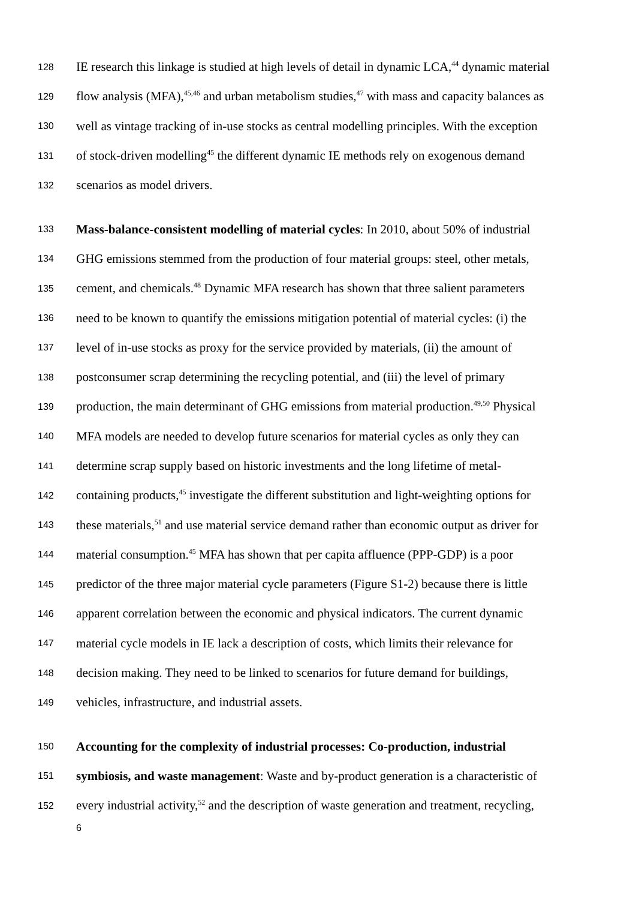128 IE research this linkage is studied at high levels of detail in dynamic LCA,<sup>44</sup> dynamic material
129 flow analysis (MFA),<sup>45,46</sup> and urban metabolism studies,<sup>47</sup> with mass and capacity balances as
130 well as vintage tracking of in-use stocks as central modelling principles. With the exception
131 of stock-driven modelling<sup>45</sup> the different dynamic IE methods rely on exogenous demand
132 scenarios as model drivers.
133 Mass-balance-consistent modelling of material cycles: In 2010, about 50% of industrial
134 GHG emissions stemmed from the production of four material groups: steel, other metals,
135 cement, and chemicals.<sup>48</sup> Dynamic MFA research has shown that three salient parameters
136 need to be known to quantify the emissions mitigation potential of material cycles: (i) the
137 level of in-use stocks as proxy for the service provided by materials, (ii) the amount of
138 postconsumer scrap determining the recycling potential, and (iii) the level of primary
139 production, the main determinant of GHG emissions from material production.<sup>49,50</sup> Physical
140 MFA models are needed to develop future scenarios for material cycles as only they can
141 determine scrap supply based on historic investments and the long lifetime of metal-
142 containing products,<sup>45</sup> investigate the different substitution and light-weighting options for
143 these materials,<sup>51</sup> and use material service demand rather than economic output as driver for
144 material consumption.<sup>45</sup> MFA has shown that per capita affluence (PPP-GDP) is a poor
145 predictor of the three major material cycle parameters (Figure S1-2) because there is little
146 apparent correlation between the economic and physical indicators. The current dynamic
147 material cycle models in IE lack a description of costs, which limits their relevance for
148 decision making. They need to be linked to scenarios for future demand for buildings,
149 vehicles, infrastructure, and industrial assets.
150 Accounting for the complexity of industrial processes: Co-production, industrial
151 symbiosis, and waste management: Waste and by-product generation is a characteristic of
152 every industrial activity,<sup>52</sup> and the description of waste generation and treatment, recycling,
6